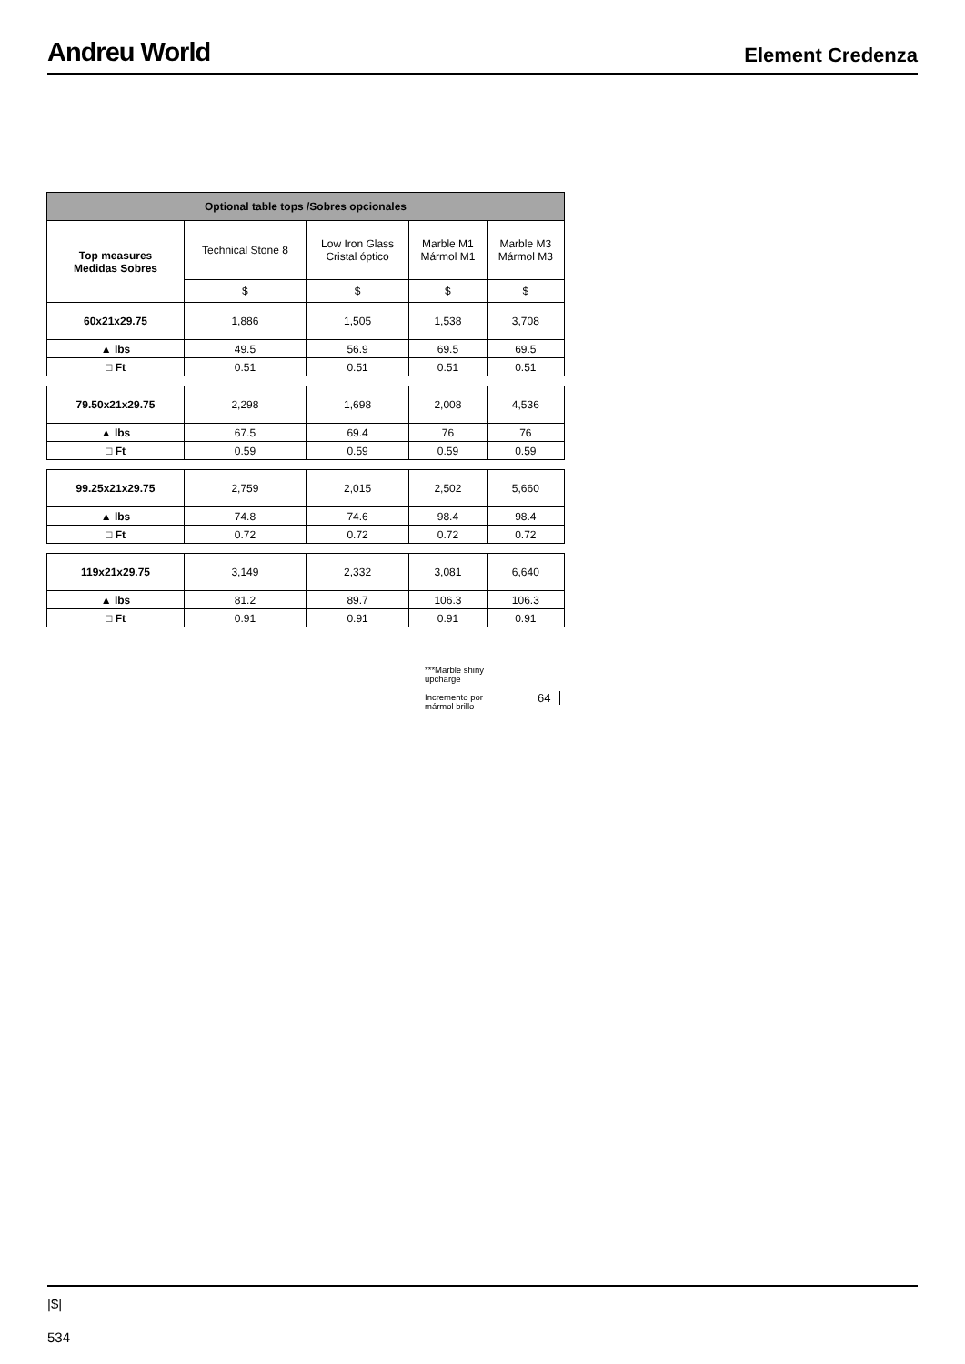Andreu World
Element Credenza
| Optional table tops /Sobres opcionales | | | | |
| --- | --- | --- | --- | --- |
| Top measures Medidas Sobres | Technical Stone 8 | Low Iron Glass Cristal óptico | Marble M1 Mármol M1 | Marble M3 Mármol M3 |
| | $ | $ | $ | $ |
| 60x21x29.75 | 1,886 | 1,505 | 1,538 | 3,708 |
| ▲ lbs | 49.5 | 56.9 | 69.5 | 69.5 |
| □ Ft | 0.51 | 0.51 | 0.51 | 0.51 |
| 79.50x21x29.75 | 2,298 | 1,698 | 2,008 | 4,536 |
| ▲ lbs | 67.5 | 69.4 | 76 | 76 |
| □ Ft | 0.59 | 0.59 | 0.59 | 0.59 |
| 99.25x21x29.75 | 2,759 | 2,015 | 2,502 | 5,660 |
| ▲ lbs | 74.8 | 74.6 | 98.4 | 98.4 |
| □ Ft | 0.72 | 0.72 | 0.72 | 0.72 |
| 119x21x29.75 | 3,149 | 2,332 | 3,081 | 6,640 |
| ▲ lbs | 81.2 | 89.7 | 106.3 | 106.3 |
| □ Ft | 0.91 | 0.91 | 0.91 | 0.91 |
***Marble shiny
upcharge
Incremento por
mármol brillo
64
|$|
534